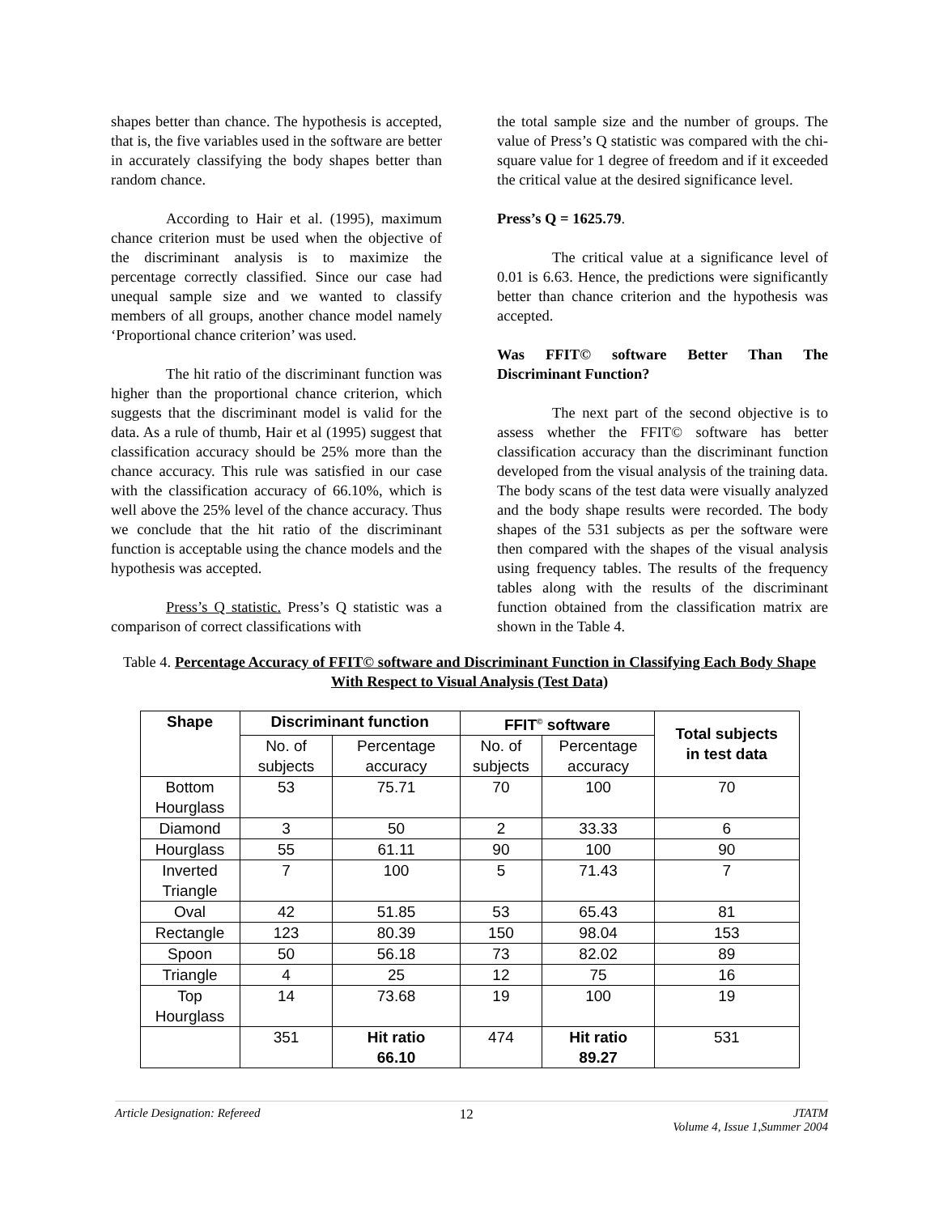shapes better than chance. The hypothesis is accepted, that is, the five variables used in the software are better in accurately classifying the body shapes better than random chance.
According to Hair et al. (1995), maximum chance criterion must be used when the objective of the discriminant analysis is to maximize the percentage correctly classified. Since our case had unequal sample size and we wanted to classify members of all groups, another chance model namely ‘Proportional chance criterion’ was used.
The hit ratio of the discriminant function was higher than the proportional chance criterion, which suggests that the discriminant model is valid for the data. As a rule of thumb, Hair et al (1995) suggest that classification accuracy should be 25% more than the chance accuracy. This rule was satisfied in our case with the classification accuracy of 66.10%, which is well above the 25% level of the chance accuracy. Thus we conclude that the hit ratio of the discriminant function is acceptable using the chance models and the hypothesis was accepted.
Press’s Q statistic. Press’s Q statistic was a comparison of correct classifications with
the total sample size and the number of groups. The value of Press’s Q statistic was compared with the chi-square value for 1 degree of freedom and if it exceeded the critical value at the desired significance level.
Press’s Q = 1625.79.
The critical value at a significance level of 0.01 is 6.63. Hence, the predictions were significantly better than chance criterion and the hypothesis was accepted.
Was FFIT© software Better Than The Discriminant Function?
The next part of the second objective is to assess whether the FFIT© software has better classification accuracy than the discriminant function developed from the visual analysis of the training data. The body scans of the test data were visually analyzed and the body shape results were recorded. The body shapes of the 531 subjects as per the software were then compared with the shapes of the visual analysis using frequency tables. The results of the frequency tables along with the results of the discriminant function obtained from the classification matrix are shown in the Table 4.
Table 4. Percentage Accuracy of FFIT© software and Discriminant Function in Classifying Each Body Shape With Respect to Visual Analysis (Test Data)
| Shape | Discriminant function | | FFIT<sup>©</sup> software | | Total subjects in test data |
| --- | --- | --- | --- | --- | --- |
| | No. of subjects | Percentage accuracy | No. of subjects | Percentage accuracy | |
| Bottom Hourglass | 53 | 75.71 | 70 | 100 | 70 |
| Diamond | 3 | 50 | 2 | 33.33 | 6 |
| Hourglass | 55 | 61.11 | 90 | 100 | 90 |
| Inverted Triangle | 7 | 100 | 5 | 71.43 | 7 |
| Oval | 42 | 51.85 | 53 | 65.43 | 81 |
| Rectangle | 123 | 80.39 | 150 | 98.04 | 153 |
| Spoon | 50 | 56.18 | 73 | 82.02 | 89 |
| Triangle | 4 | 25 | 12 | 75 | 16 |
| Top Hourglass | 14 | 73.68 | 19 | 100 | 19 |
| | 351 | Hit ratio 66.10 | 474 | Hit ratio 89.27 | 531 |
Article Designation: Refereed 12 JTATM
Volume 4, Issue 1,Summer 2004